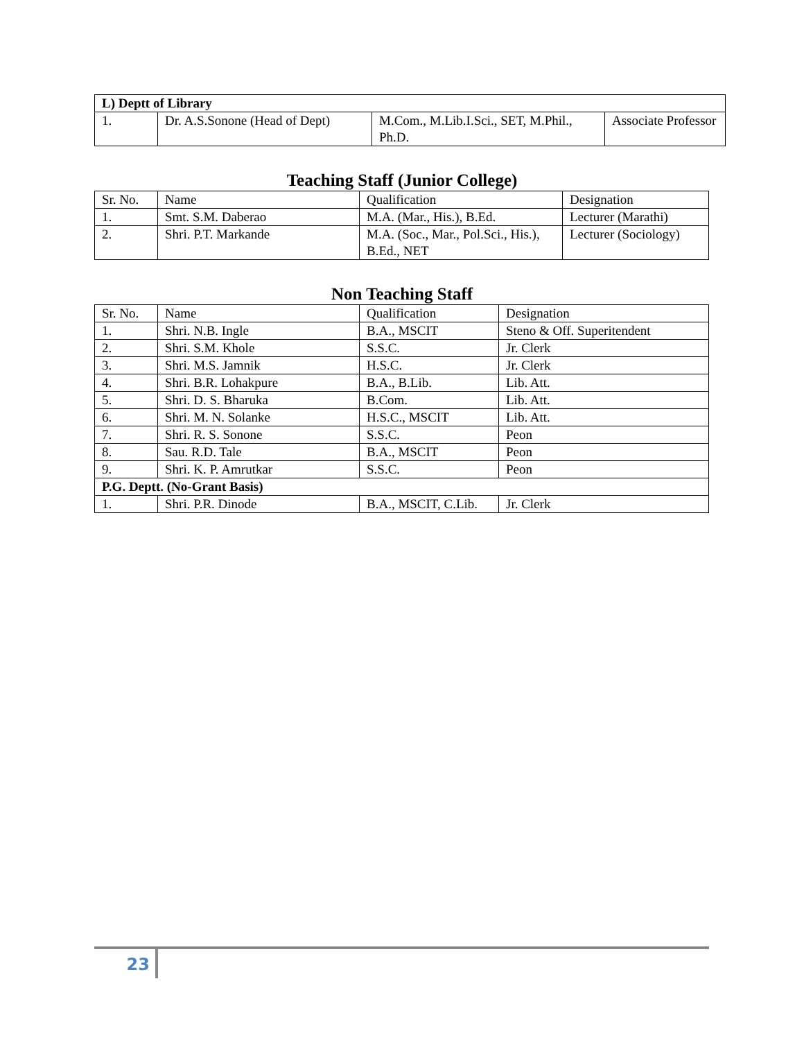| L) Deptt of Library | | | |
| 1. | Dr. A.S.Sonone (Head of Dept) | M.Com., M.Lib.I.Sci., SET, M.Phil., Ph.D. | Associate Professor |
Teaching Staff (Junior College)
| Sr. No. | Name | Qualification | Designation |
| --- | --- | --- | --- |
| 1. | Smt. S.M. Daberao | M.A. (Mar., His.), B.Ed. | Lecturer (Marathi) |
| 2. | Shri. P.T. Markande | M.A. (Soc., Mar., Pol.Sci., His.), B.Ed., NET | Lecturer (Sociology) |
Non Teaching Staff
| Sr. No. | Name | Qualification | Designation |
| --- | --- | --- | --- |
| 1. | Shri. N.B. Ingle | B.A., MSCIT | Steno & Off. Superitendent |
| 2. | Shri. S.M. Khole | S.S.C. | Jr. Clerk |
| 3. | Shri. M.S. Jamnik | H.S.C. | Jr. Clerk |
| 4. | Shri. B.R. Lohakpure | B.A., B.Lib. | Lib. Att. |
| 5. | Shri. D. S. Bharuka | B.Com. | Lib. Att. |
| 6. | Shri. M. N. Solanke | H.S.C., MSCIT | Lib. Att. |
| 7. | Shri. R. S. Sonone | S.S.C. | Peon |
| 8. | Sau. R.D. Tale | B.A., MSCIT | Peon |
| 9. | Shri. K. P. Amrutkar | S.S.C. | Peon |
| P.G. Deptt. (No-Grant Basis) | | | |
| 1. | Shri. P.R. Dinode | B.A., MSCIT, C.Lib. | Jr. Clerk |
23